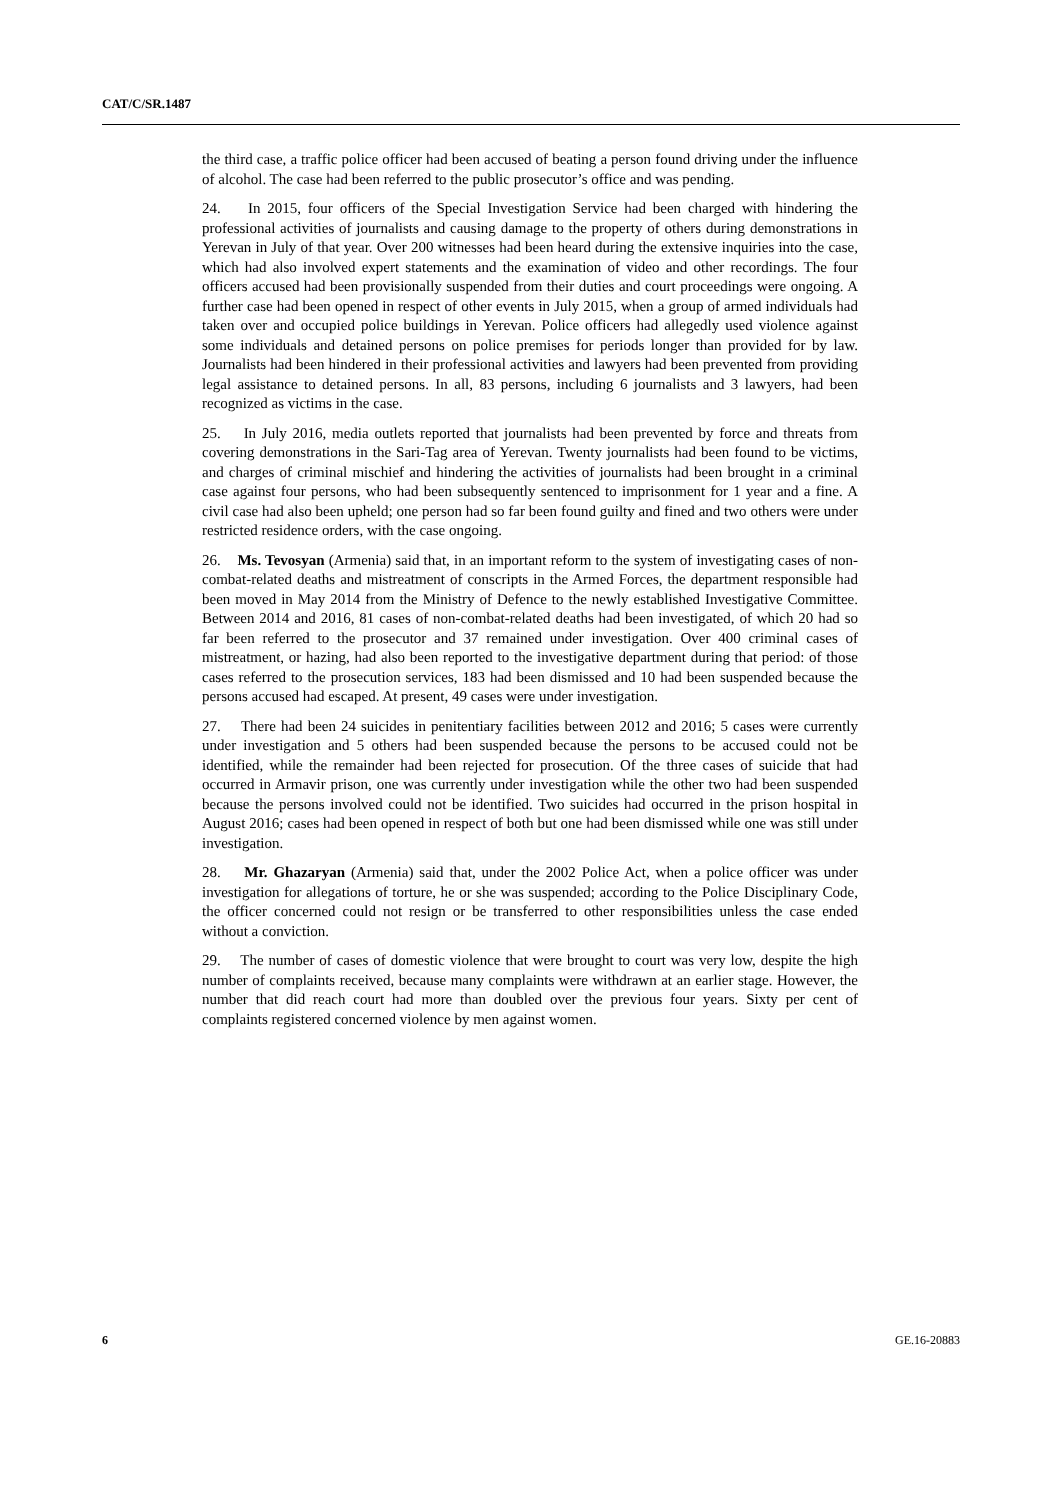CAT/C/SR.1487
the third case, a traffic police officer had been accused of beating a person found driving under the influence of alcohol. The case had been referred to the public prosecutor’s office and was pending.
24. In 2015, four officers of the Special Investigation Service had been charged with hindering the professional activities of journalists and causing damage to the property of others during demonstrations in Yerevan in July of that year. Over 200 witnesses had been heard during the extensive inquiries into the case, which had also involved expert statements and the examination of video and other recordings. The four officers accused had been provisionally suspended from their duties and court proceedings were ongoing. A further case had been opened in respect of other events in July 2015, when a group of armed individuals had taken over and occupied police buildings in Yerevan. Police officers had allegedly used violence against some individuals and detained persons on police premises for periods longer than provided for by law. Journalists had been hindered in their professional activities and lawyers had been prevented from providing legal assistance to detained persons. In all, 83 persons, including 6 journalists and 3 lawyers, had been recognized as victims in the case.
25. In July 2016, media outlets reported that journalists had been prevented by force and threats from covering demonstrations in the Sari-Tag area of Yerevan. Twenty journalists had been found to be victims, and charges of criminal mischief and hindering the activities of journalists had been brought in a criminal case against four persons, who had been subsequently sentenced to imprisonment for 1 year and a fine. A civil case had also been upheld; one person had so far been found guilty and fined and two others were under restricted residence orders, with the case ongoing.
26. Ms. Tevosyan (Armenia) said that, in an important reform to the system of investigating cases of non-combat-related deaths and mistreatment of conscripts in the Armed Forces, the department responsible had been moved in May 2014 from the Ministry of Defence to the newly established Investigative Committee. Between 2014 and 2016, 81 cases of non-combat-related deaths had been investigated, of which 20 had so far been referred to the prosecutor and 37 remained under investigation. Over 400 criminal cases of mistreatment, or hazing, had also been reported to the investigative department during that period: of those cases referred to the prosecution services, 183 had been dismissed and 10 had been suspended because the persons accused had escaped. At present, 49 cases were under investigation.
27. There had been 24 suicides in penitentiary facilities between 2012 and 2016; 5 cases were currently under investigation and 5 others had been suspended because the persons to be accused could not be identified, while the remainder had been rejected for prosecution. Of the three cases of suicide that had occurred in Armavir prison, one was currently under investigation while the other two had been suspended because the persons involved could not be identified. Two suicides had occurred in the prison hospital in August 2016; cases had been opened in respect of both but one had been dismissed while one was still under investigation.
28. Mr. Ghazaryan (Armenia) said that, under the 2002 Police Act, when a police officer was under investigation for allegations of torture, he or she was suspended; according to the Police Disciplinary Code, the officer concerned could not resign or be transferred to other responsibilities unless the case ended without a conviction.
29. The number of cases of domestic violence that were brought to court was very low, despite the high number of complaints received, because many complaints were withdrawn at an earlier stage. However, the number that did reach court had more than doubled over the previous four years. Sixty per cent of complaints registered concerned violence by men against women.
6 GE.16-20883